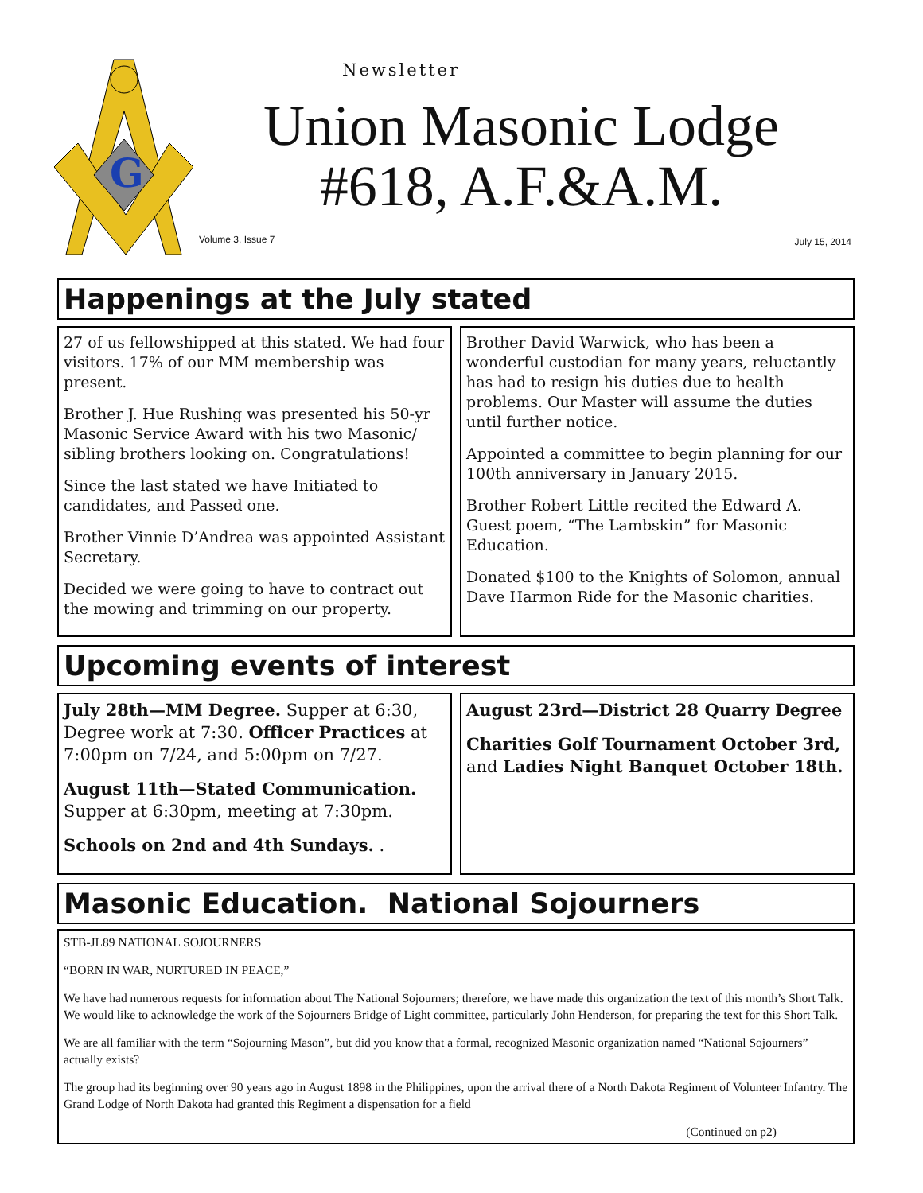G
Newsletter
Union Masonic Lodge
#618, A.F.&A.M.
Volume 3, Issue 7 July 15, 2014
Happenings at the July stated
27 of us fellowshipped at this stated. We had four visitors. 17% of our MM membership was present.
Brother J. Hue Rushing was presented his 50-yr Masonic Service Award with his two Masonic/ sibling brothers looking on. Congratulations!
Since the last stated we have Initiated to candidates, and Passed one.
Brother Vinnie D’Andrea was appointed Assistant Secretary.
Decided we were going to have to contract out the mowing and trimming on our property.
Brother David Warwick, who has been a wonderful custodian for many years, reluctantly has had to resign his duties due to health problems. Our Master will assume the duties until further notice.
Appointed a committee to begin planning for our 100th anniversary in January 2015.
Brother Robert Little recited the Edward A. Guest poem, “The Lambskin” for Masonic Education.
Donated $100 to the Knights of Solomon, annual Dave Harmon Ride for the Masonic charities.
Upcoming events of interest
July 28th—MM Degree. Supper at 6:30, Degree work at 7:30. Officer Practices at 7:00pm on 7/24, and 5:00pm on 7/27.
August 11th—Stated Communication. Supper at 6:30pm, meeting at 7:30pm.
Schools on 2nd and 4th Sundays. .
August 23rd—District 28 Quarry Degree
Charities Golf Tournament October 3rd, and Ladies Night Banquet October 18th.
Masonic Education. National Sojourners
STB-JL89 NATIONAL SOJOURNERS
“BORN IN WAR, NURTURED IN PEACE,”
We have had numerous requests for information about The National Sojourners; therefore, we have made this organization the text of this month’s Short Talk. We would like to acknowledge the work of the Sojourners Bridge of Light committee, particularly John Henderson, for preparing the text for this Short Talk.
We are all familiar with the term “Sojourning Mason”, but did you know that a formal, recognized Masonic organization named “National Sojourners” actually exists?
The group had its beginning over 90 years ago in August 1898 in the Philippines, upon the arrival there of a North Dakota Regiment of Volunteer Infantry. The Grand Lodge of North Dakota had granted this Regiment a dispensation for a field
(Continued on p2)